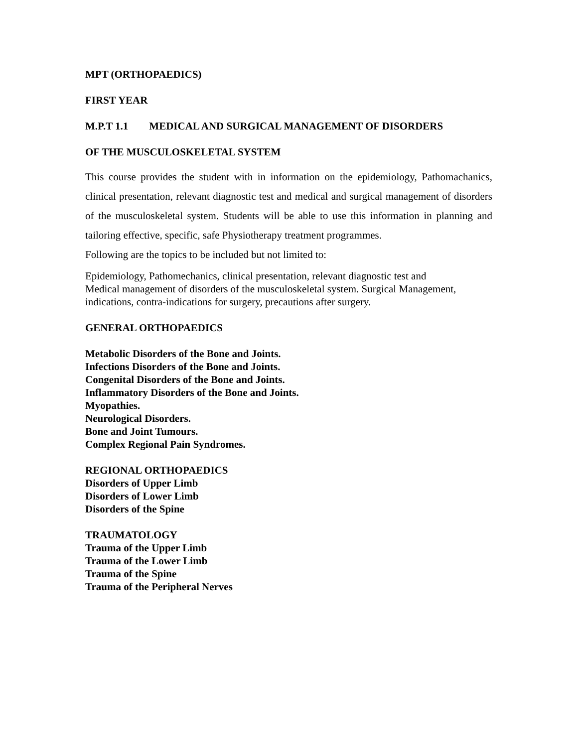MPT (ORTHOPAEDICS)
FIRST YEAR
M.P.T 1.1 MEDICAL AND SURGICAL MANAGEMENT OF DISORDERS
OF THE MUSCULOSKELETAL SYSTEM
This course provides the student with in information on the epidemiology, Pathomachanics, clinical presentation, relevant diagnostic test and medical and surgical management of disorders of the musculoskeletal system. Students will be able to use this information in planning and tailoring effective, specific, safe Physiotherapy treatment programmes.
Following are the topics to be included but not limited to:
Epidemiology, Pathomechanics, clinical presentation, relevant diagnostic test and
Medical management of disorders of the musculoskeletal system. Surgical Management,
indications, contra-indications for surgery, precautions after surgery.
GENERAL ORTHOPAEDICS
Metabolic Disorders of the Bone and Joints.
Infections Disorders of the Bone and Joints.
Congenital Disorders of the Bone and Joints.
Inflammatory Disorders of the Bone and Joints.
Myopathies.
Neurological Disorders.
Bone and Joint Tumours.
Complex Regional Pain Syndromes.
REGIONAL ORTHOPAEDICS
Disorders of Upper Limb
Disorders of Lower Limb
Disorders of the Spine
TRAUMATOLOGY
Trauma of the Upper Limb
Trauma of the Lower Limb
Trauma of the Spine
Trauma of the Peripheral Nerves